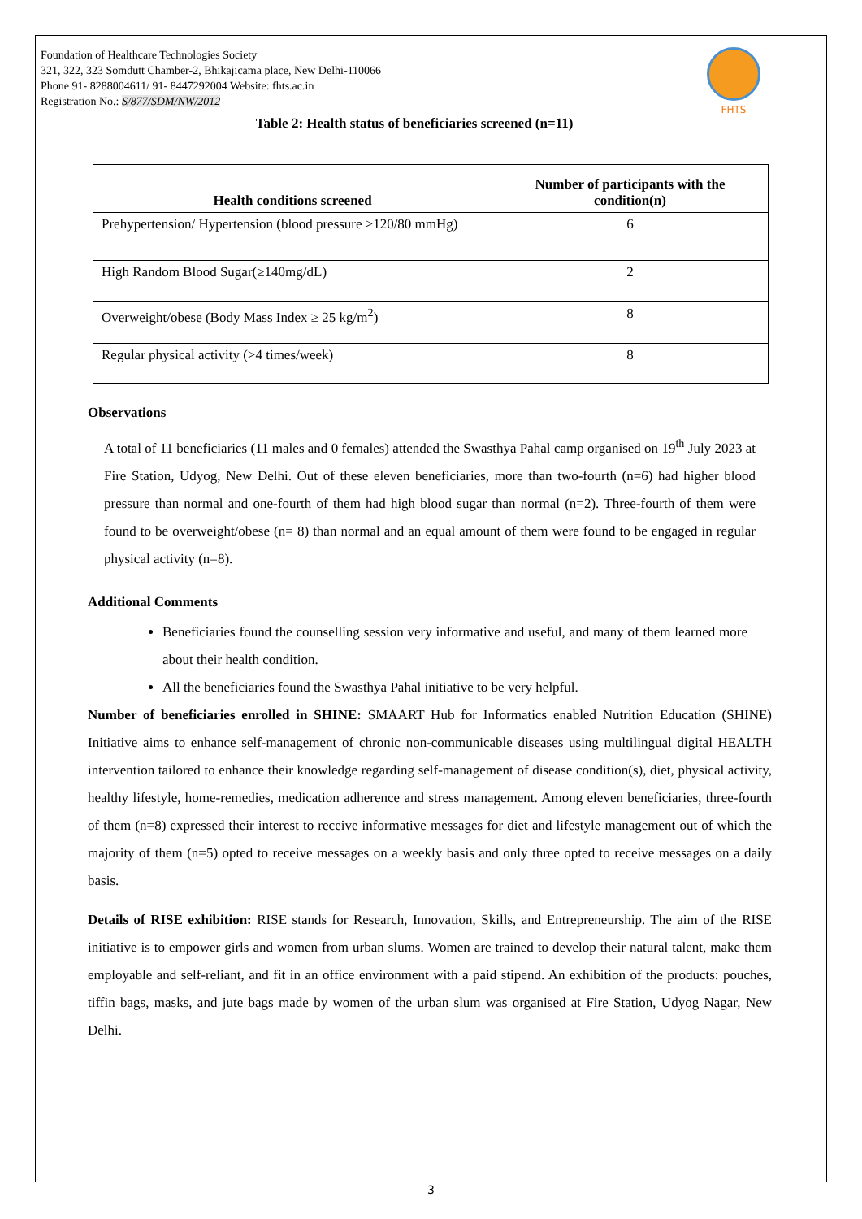Foundation of Healthcare Technologies Society
321, 322, 323 Somdutt Chamber-2, Bhikajicama place, New Delhi-110066
Phone 91- 8288004611/ 91- 8447292004 Website: fhts.ac.in
Registration No.: S/877/SDM/NW/2012
FHTS
Table 2: Health status of beneficiaries screened (n=11)
| Health conditions screened | Number of participants with the condition(n) |
| --- | --- |
| Prehypertension/ Hypertension (blood pressure ≥120/80 mmHg) | 6 |
| High Random Blood Sugar(≥140mg/dL) | 2 |
| Overweight/obese (Body Mass Index ≥ 25 kg/m<sup>2</sup>) | 8 |
| Regular physical activity (>4 times/week) | 8 |
Observations
A total of 11 beneficiaries (11 males and 0 females) attended the Swasthya Pahal camp organised on 19<sup>th</sup> July 2023 at Fire Station, Udyog, New Delhi. Out of these eleven beneficiaries, more than two-fourth (n=6) had higher blood pressure than normal and one-fourth of them had high blood sugar than normal (n=2). Three-fourth of them were found to be overweight/obese (n= 8) than normal and an equal amount of them were found to be engaged in regular physical activity (n=8).
Additional Comments
Beneficiaries found the counselling session very informative and useful, and many of them learned more about their health condition.
All the beneficiaries found the Swasthya Pahal initiative to be very helpful.
Number of beneficiaries enrolled in SHINE: SMAART Hub for Informatics enabled Nutrition Education (SHINE) Initiative aims to enhance self-management of chronic non-communicable diseases using multilingual digital HEALTH intervention tailored to enhance their knowledge regarding self-management of disease condition(s), diet, physical activity, healthy lifestyle, home-remedies, medication adherence and stress management. Among eleven beneficiaries, three-fourth of them (n=8) expressed their interest to receive informative messages for diet and lifestyle management out of which the majority of them (n=5) opted to receive messages on a weekly basis and only three opted to receive messages on a daily basis.
Details of RISE exhibition: RISE stands for Research, Innovation, Skills, and Entrepreneurship. The aim of the RISE initiative is to empower girls and women from urban slums. Women are trained to develop their natural talent, make them employable and self-reliant, and fit in an office environment with a paid stipend. An exhibition of the products: pouches, tiffin bags, masks, and jute bags made by women of the urban slum was organised at Fire Station, Udyog Nagar, New Delhi.
3